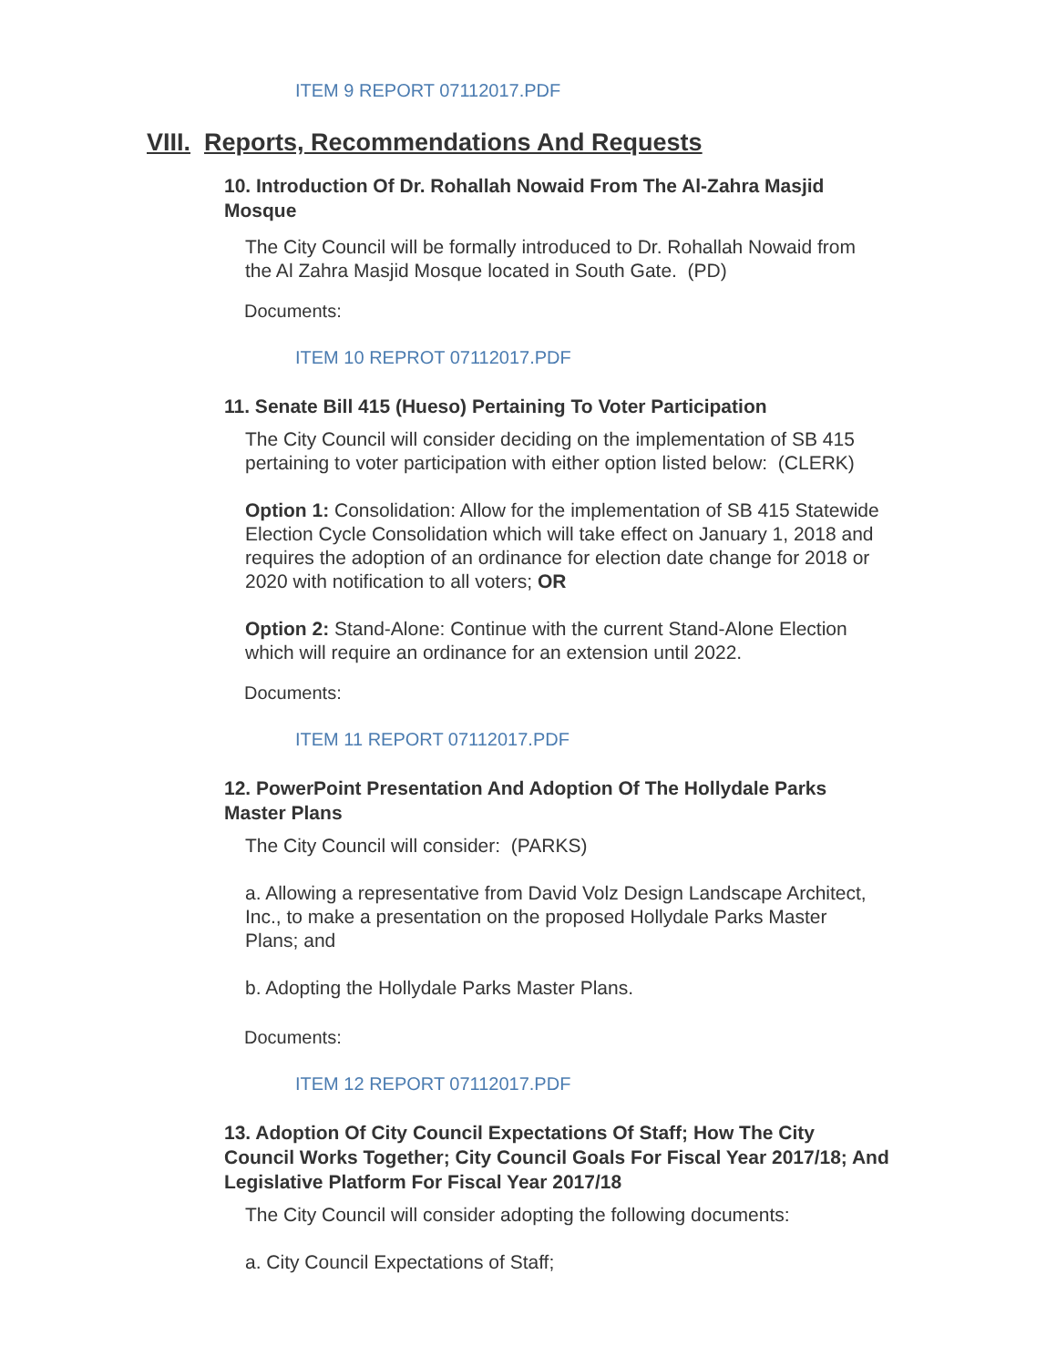ITEM 9 REPORT 07112017.PDF
VIII. Reports, Recommendations And Requests
10. Introduction Of Dr. Rohallah Nowaid From The Al-Zahra Masjid Mosque
The City Council will be formally introduced to Dr. Rohallah Nowaid from the Al Zahra Masjid Mosque located in South Gate. (PD)
Documents:
ITEM 10 REPROT 07112017.PDF
11. Senate Bill 415 (Hueso) Pertaining To Voter Participation
The City Council will consider deciding on the implementation of SB 415 pertaining to voter participation with either option listed below: (CLERK)
Option 1: Consolidation: Allow for the implementation of SB 415 Statewide Election Cycle Consolidation which will take effect on January 1, 2018 and requires the adoption of an ordinance for election date change for 2018 or 2020 with notification to all voters; OR
Option 2: Stand-Alone: Continue with the current Stand-Alone Election which will require an ordinance for an extension until 2022.
Documents:
ITEM 11 REPORT 07112017.PDF
12. PowerPoint Presentation And Adoption Of The Hollydale Parks Master Plans
The City Council will consider: (PARKS)
a. Allowing a representative from David Volz Design Landscape Architect, Inc., to make a presentation on the proposed Hollydale Parks Master Plans; and
b. Adopting the Hollydale Parks Master Plans.
Documents:
ITEM 12 REPORT 07112017.PDF
13. Adoption Of City Council Expectations Of Staff; How The City Council Works Together; City Council Goals For Fiscal Year 2017/18; And Legislative Platform For Fiscal Year 2017/18
The City Council will consider adopting the following documents:
a. City Council Expectations of Staff;